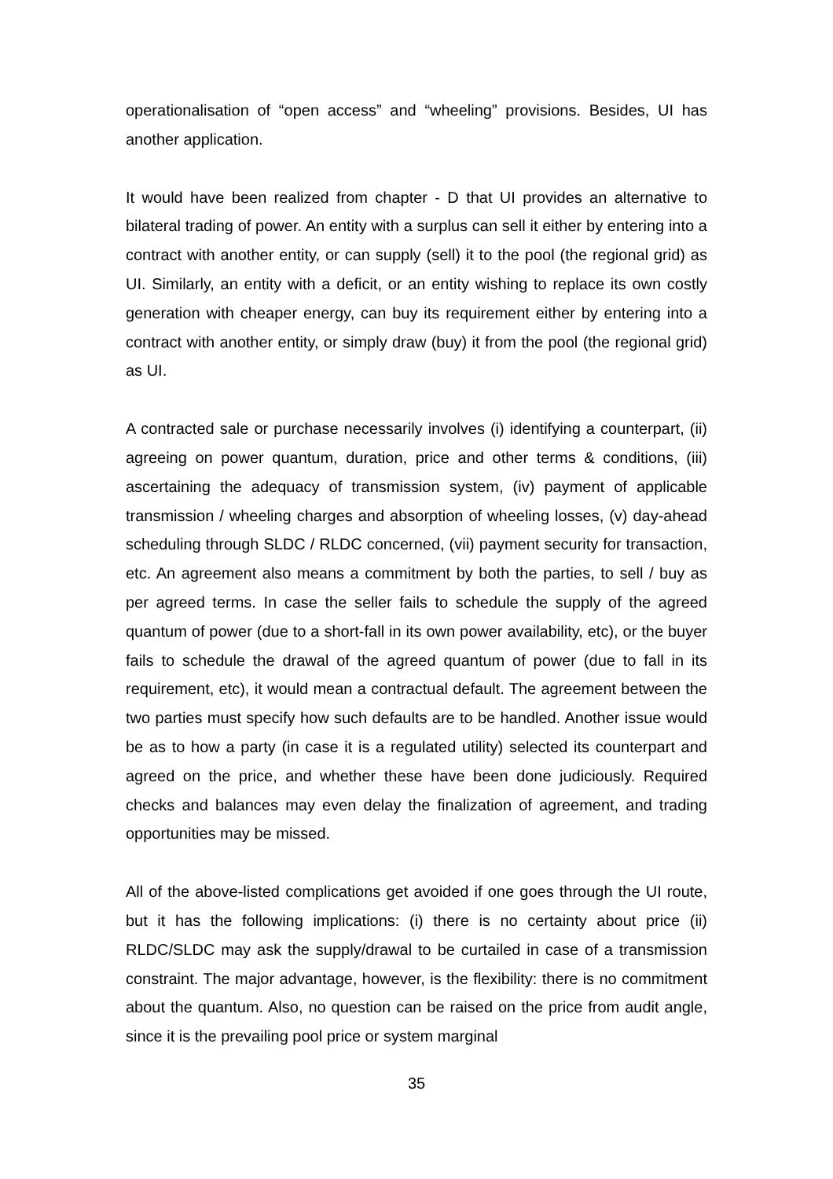operationalisation of “open access” and “wheeling” provisions. Besides, UI has another application.
It would have been realized from chapter - D that UI provides an alternative to bilateral trading of power. An entity with a surplus can sell it either by entering into a contract with another entity, or can supply (sell) it to the pool (the regional grid) as UI. Similarly, an entity with a deficit, or an entity wishing to replace its own costly generation with cheaper energy, can buy its requirement either by entering into a contract with another entity, or simply draw (buy) it from the pool (the regional grid) as UI.
A contracted sale or purchase necessarily involves (i) identifying a counterpart, (ii) agreeing on power quantum, duration, price and other terms & conditions, (iii) ascertaining the adequacy of transmission system, (iv) payment of applicable transmission / wheeling charges and absorption of wheeling losses, (v) day-ahead scheduling through SLDC / RLDC concerned, (vii) payment security for transaction, etc. An agreement also means a commitment by both the parties, to sell / buy as per agreed terms. In case the seller fails to schedule the supply of the agreed quantum of power (due to a short-fall in its own power availability, etc), or the buyer fails to schedule the drawal of the agreed quantum of power (due to fall in its requirement, etc), it would mean a contractual default. The agreement between the two parties must specify how such defaults are to be handled. Another issue would be as to how a party (in case it is a regulated utility) selected its counterpart and agreed on the price, and whether these have been done judiciously. Required checks and balances may even delay the finalization of agreement, and trading opportunities may be missed.
All of the above-listed complications get avoided if one goes through the UI route, but it has the following implications: (i) there is no certainty about price (ii) RLDC/SLDC may ask the supply/drawal to be curtailed in case of a transmission constraint. The major advantage, however, is the flexibility: there is no commitment about the quantum. Also, no question can be raised on the price from audit angle, since it is the prevailing pool price or system marginal
35